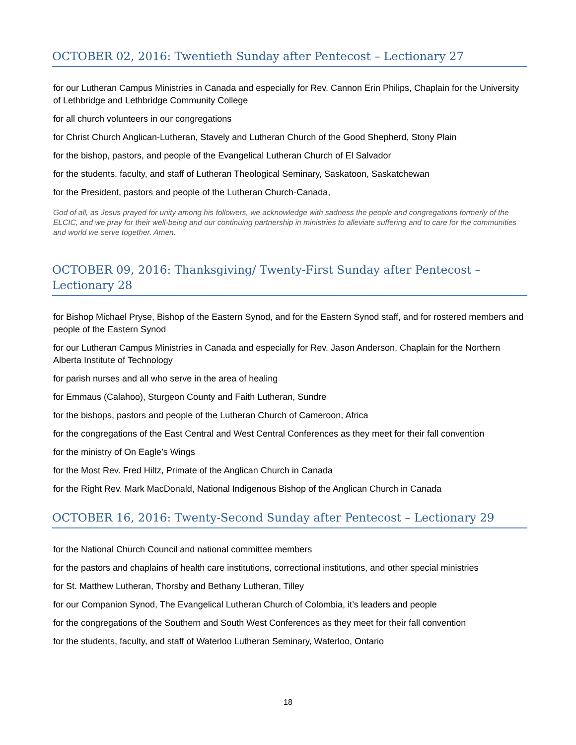OCTOBER 02, 2016: Twentieth Sunday after Pentecost – Lectionary 27
for our Lutheran Campus Ministries in Canada and especially for Rev. Cannon Erin Philips, Chaplain for the University of Lethbridge and Lethbridge Community College
for all church volunteers in our congregations
for Christ Church Anglican-Lutheran, Stavely and Lutheran Church of the Good Shepherd, Stony Plain
for the bishop, pastors, and people of the Evangelical Lutheran Church of El Salvador
for the students, faculty, and staff of Lutheran Theological Seminary, Saskatoon, Saskatchewan
for the President, pastors and people of the Lutheran Church-Canada,
God of all, as Jesus prayed for unity among his followers, we acknowledge with sadness the people and congregations formerly of the ELCIC, and we pray for their well-being and our continuing partnership in ministries to alleviate suffering and to care for the communities and world we serve together. Amen.
OCTOBER 09, 2016: Thanksgiving/ Twenty-First Sunday after Pentecost – Lectionary 28
for Bishop Michael Pryse, Bishop of the Eastern Synod, and for the Eastern Synod staff, and for rostered members and people of the Eastern Synod
for our Lutheran Campus Ministries in Canada and especially for Rev. Jason Anderson, Chaplain for the Northern Alberta Institute of Technology
for parish nurses and all who serve in the area of healing
for Emmaus (Calahoo), Sturgeon County and Faith Lutheran, Sundre
for the bishops, pastors and people of the Lutheran Church of Cameroon, Africa
for the congregations of the East Central and West Central Conferences as they meet for their fall convention
for the ministry of On Eagle’s Wings
for the Most Rev. Fred Hiltz, Primate of the Anglican Church in Canada
for the Right Rev. Mark MacDonald, National Indigenous Bishop of the Anglican Church in Canada
OCTOBER 16, 2016: Twenty-Second Sunday after Pentecost – Lectionary 29
for the National Church Council and national committee members
for the pastors and chaplains of health care institutions, correctional institutions, and other special ministries
for St. Matthew Lutheran, Thorsby and Bethany Lutheran, Tilley
for our Companion Synod, The Evangelical Lutheran Church of Colombia, it’s leaders and people
for the congregations of the Southern and South West Conferences as they meet for their fall convention
for the students, faculty, and staff of Waterloo Lutheran Seminary, Waterloo, Ontario
18